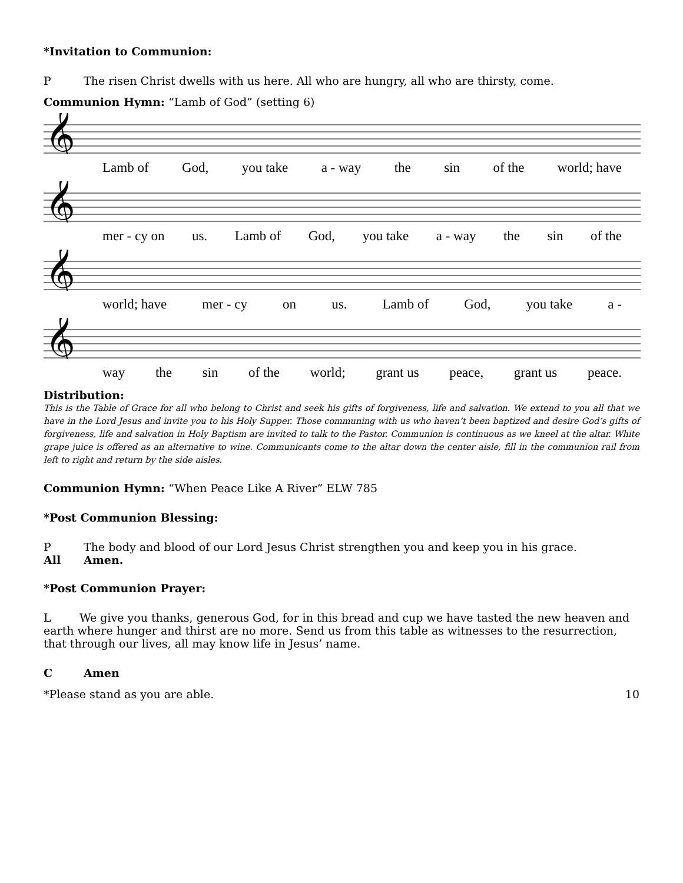*Invitation to Communion:
P The risen Christ dwells with us here. All who are hungry, all who are thirsty, come.
Communion Hymn: “Lamb of God” (setting 6)
𝄞
Lamb of God, you take a - way the sin of the world; have
𝄞
mer - cy on us. Lamb of God, you take a - way the sin of the
𝄞
world; have mer - cy on us. Lamb of God, you take a -
𝄞
way the sin of the world; grant us peace, grant us peace.
Distribution:
This is the Table of Grace for all who belong to Christ and seek his gifts of forgiveness, life and salvation. We extend to you all that we have in the Lord Jesus and invite you to his Holy Supper. Those communing with us who haven’t been baptized and desire God’s gifts of forgiveness, life and salvation in Holy Baptism are invited to talk to the Pastor. Communion is continuous as we kneel at the altar. White grape juice is offered as an alternative to wine. Communicants come to the altar down the center aisle, fill in the communion rail from left to right and return by the side aisles.
Communion Hymn: “When Peace Like A River” ELW 785
*Post Communion Blessing:
P The body and blood of our Lord Jesus Christ strengthen you and keep you in his grace.
All Amen.
*Post Communion Prayer:
L We give you thanks, generous God, for in this bread and cup we have tasted the new heaven and earth where hunger and thirst are no more. Send us from this table as witnesses to the resurrection, that through our lives, all may know life in Jesus’ name.
C Amen
*Please stand as you are able. 10